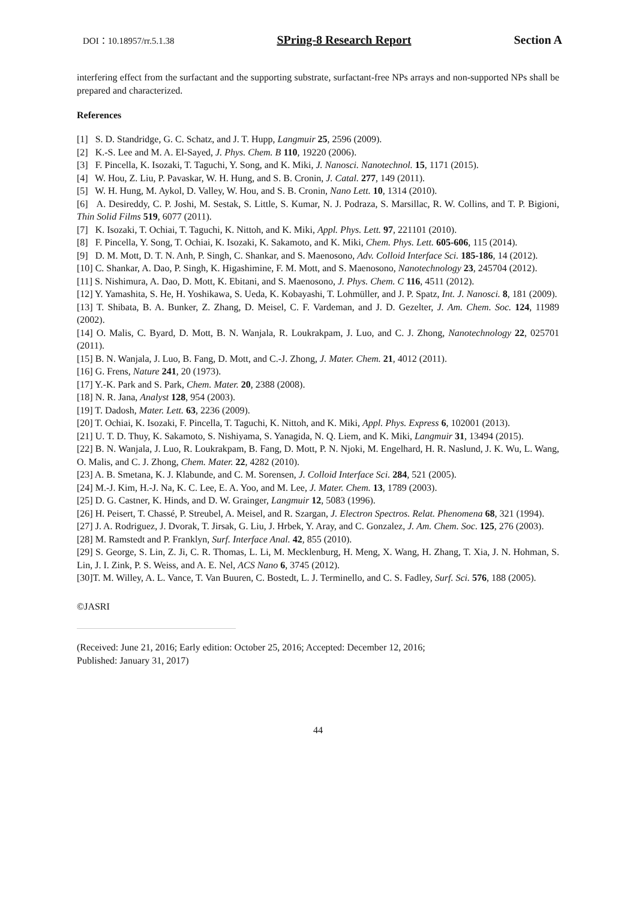DOI：10.18957/rr.5.1.38 SPring-8 Research Report Section A
interfering effect from the surfactant and the supporting substrate, surfactant-free NPs arrays and non-supported NPs shall be prepared and characterized.
References
[1] S. D. Standridge, G. C. Schatz, and J. T. Hupp, Langmuir 25, 2596 (2009).
[2] K.-S. Lee and M. A. El-Sayed, J. Phys. Chem. B 110, 19220 (2006).
[3] F. Pincella, K. Isozaki, T. Taguchi, Y. Song, and K. Miki, J. Nanosci. Nanotechnol. 15, 1171 (2015).
[4] W. Hou, Z. Liu, P. Pavaskar, W. H. Hung, and S. B. Cronin, J. Catal. 277, 149 (2011).
[5] W. H. Hung, M. Aykol, D. Valley, W. Hou, and S. B. Cronin, Nano Lett. 10, 1314 (2010).
[6] A. Desireddy, C. P. Joshi, M. Sestak, S. Little, S. Kumar, N. J. Podraza, S. Marsillac, R. W. Collins, and T. P. Bigioni, Thin Solid Films 519, 6077 (2011).
[7] K. Isozaki, T. Ochiai, T. Taguchi, K. Nittoh, and K. Miki, Appl. Phys. Lett. 97, 221101 (2010).
[8] F. Pincella, Y. Song, T. Ochiai, K. Isozaki, K. Sakamoto, and K. Miki, Chem. Phys. Lett. 605-606, 115 (2014).
[9] D. M. Mott, D. T. N. Anh, P. Singh, C. Shankar, and S. Maenosono, Adv. Colloid Interface Sci. 185-186, 14 (2012).
[10] C. Shankar, A. Dao, P. Singh, K. Higashimine, F. M. Mott, and S. Maenosono, Nanotechnology 23, 245704 (2012).
[11] S. Nishimura, A. Dao, D. Mott, K. Ebitani, and S. Maenosono, J. Phys. Chem. C 116, 4511 (2012).
[12] Y. Yamashita, S. He, H. Yoshikawa, S. Ueda, K. Kobayashi, T. Lohmüller, and J. P. Spatz, Int. J. Nanosci. 8, 181 (2009).
[13] T. Shibata, B. A. Bunker, Z. Zhang, D. Meisel, C. F. Vardeman, and J. D. Gezelter, J. Am. Chem. Soc. 124, 11989 (2002).
[14] O. Malis, C. Byard, D. Mott, B. N. Wanjala, R. Loukrakpam, J. Luo, and C. J. Zhong, Nanotechnology 22, 025701 (2011).
[15] B. N. Wanjala, J. Luo, B. Fang, D. Mott, and C.-J. Zhong, J. Mater. Chem. 21, 4012 (2011).
[16] G. Frens, Nature 241, 20 (1973).
[17] Y.-K. Park and S. Park, Chem. Mater. 20, 2388 (2008).
[18] N. R. Jana, Analyst 128, 954 (2003).
[19] T. Dadosh, Mater. Lett. 63, 2236 (2009).
[20] T. Ochiai, K. Isozaki, F. Pincella, T. Taguchi, K. Nittoh, and K. Miki, Appl. Phys. Express 6, 102001 (2013).
[21] U. T. D. Thuy, K. Sakamoto, S. Nishiyama, S. Yanagida, N. Q. Liem, and K. Miki, Langmuir 31, 13494 (2015).
[22] B. N. Wanjala, J. Luo, R. Loukrakpam, B. Fang, D. Mott, P. N. Njoki, M. Engelhard, H. R. Naslund, J. K. Wu, L. Wang, O. Malis, and C. J. Zhong, Chem. Mater. 22, 4282 (2010).
[23] A. B. Smetana, K. J. Klabunde, and C. M. Sorensen, J. Colloid Interface Sci. 284, 521 (2005).
[24] M.-J. Kim, H.-J. Na, K. C. Lee, E. A. Yoo, and M. Lee, J. Mater. Chem. 13, 1789 (2003).
[25] D. G. Castner, K. Hinds, and D. W. Grainger, Langmuir 12, 5083 (1996).
[26] H. Peisert, T. Chassé, P. Streubel, A. Meisel, and R. Szargan, J. Electron Spectros. Relat. Phenomena 68, 321 (1994).
[27] J. A. Rodriguez, J. Dvorak, T. Jirsak, G. Liu, J. Hrbek, Y. Aray, and C. Gonzalez, J. Am. Chem. Soc. 125, 276 (2003).
[28] M. Ramstedt and P. Franklyn, Surf. Interface Anal. 42, 855 (2010).
[29] S. George, S. Lin, Z. Ji, C. R. Thomas, L. Li, M. Mecklenburg, H. Meng, X. Wang, H. Zhang, T. Xia, J. N. Hohman, S. Lin, J. I. Zink, P. S. Weiss, and A. E. Nel, ACS Nano 6, 3745 (2012).
[30]T. M. Willey, A. L. Vance, T. Van Buuren, C. Bostedt, L. J. Terminello, and C. S. Fadley, Surf. Sci. 576, 188 (2005).
©JASRI
(Received: June 21, 2016; Early edition: October 25, 2016; Accepted: December 12, 2016;
Published: January 31, 2017)
44